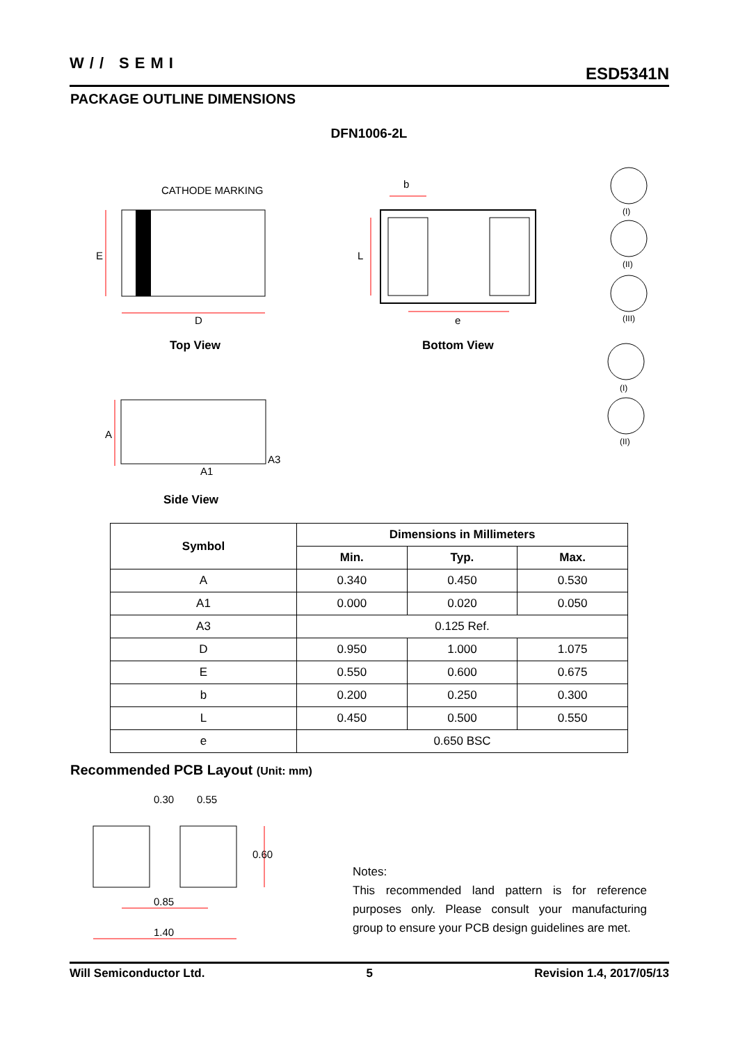W// SEMI
ESD5341N
PACKAGE OUTLINE DIMENSIONS
DFN1006-2L
CATHODE MARKING
E
D
b
L
e
(I)
(II)
(III)
(I)
(II)
Top View Bottom View
A
A3
A1
Side View
| Symbol | Dimensions in Millimeters | | |
| --- | --- | --- | --- |
| | Min. | Typ. | Max. |
| A | 0.340 | 0.450 | 0.530 |
| A1 | 0.000 | 0.020 | 0.050 |
| A3 | 0.125 Ref. | | |
| D | 0.950 | 1.000 | 1.075 |
| E | 0.550 | 0.600 | 0.675 |
| b | 0.200 | 0.250 | 0.300 |
| L | 0.450 | 0.500 | 0.550 |
| e | 0.650 BSC | | |
Recommended PCB Layout (Unit: mm)
0.30 0.55
0.60
0.85
1.40
Notes:
This recommended land pattern is for reference purposes only. Please consult your manufacturing group to ensure your PCB design guidelines are met.
Will Semiconductor Ltd. 5 Revision 1.4, 2017/05/13